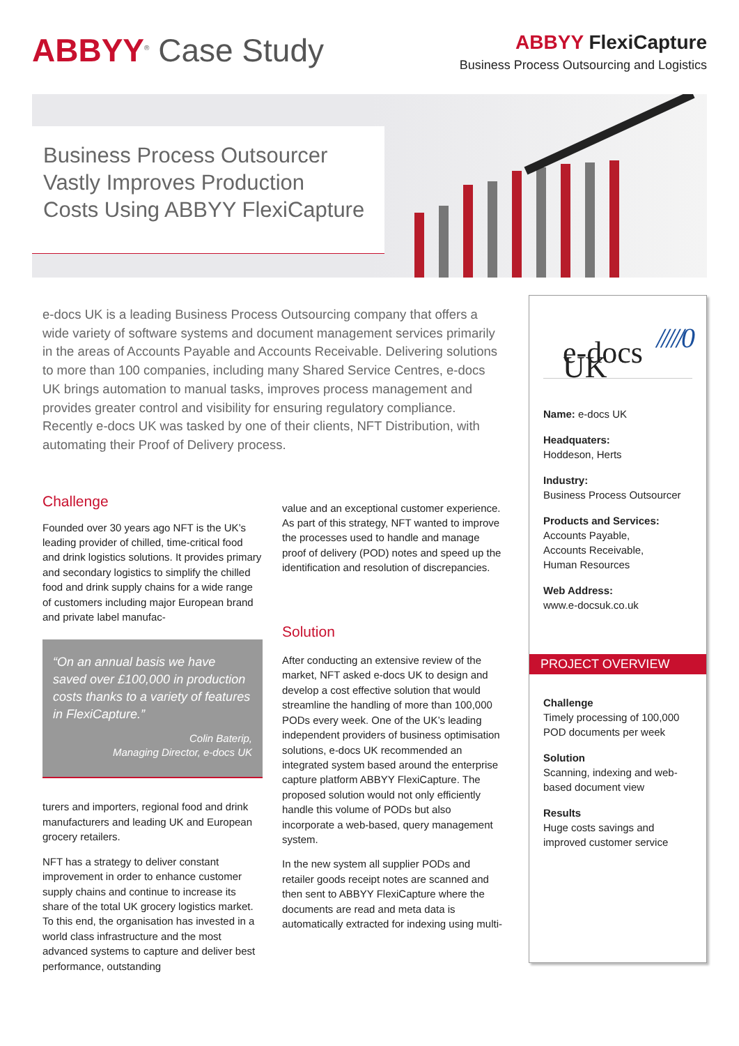ABBYY<sup>®</sup> Case Study
ABBYY FlexiCapture
Business Process Outsourcing and Logistics
Business Process Outsourcer
Vastly Improves Production
Costs Using ABBYY FlexiCapture
e-docs UK is a leading Business Process Outsourcing company that offers a wide variety of software systems and document management services primarily in the areas of Accounts Payable and Accounts Receivable. Delivering solutions to more than 100 companies, including many Shared Service Centres, e-docs UK brings automation to manual tasks, improves process management and provides greater control and visibility for ensuring regulatory compliance. Recently e-docs UK was tasked by one of their clients, NFT Distribution, with automating their Proof of Delivery process.
Challenge
Founded over 30 years ago NFT is the UK’s leading provider of chilled, time-critical food and drink logistics solutions. It provides primary and secondary logistics to simplify the chilled food and drink supply chains for a wide range of customers including major European brand and private label manufac-
“On an annual basis we have saved over £100,000 in production costs thanks to a variety of features in FlexiCapture.”
Colin Baterip,
Managing Director, e-docs UK
turers and importers, regional food and drink manufacturers and leading UK and European grocery retailers.
NFT has a strategy to deliver constant improvement in order to enhance customer supply chains and continue to increase its share of the total UK grocery logistics market. To this end, the organisation has invested in a world class infrastructure and the most advanced systems to capture and deliver best performance, outstanding
value and an exceptional customer experience. As part of this strategy, NFT wanted to improve the processes used to handle and manage proof of delivery (POD) notes and speed up the identification and resolution of discrepancies.
Solution
After conducting an extensive review of the market, NFT asked e-docs UK to design and develop a cost effective solution that would streamline the handling of more than 100,000 PODs every week. One of the UK’s leading independent providers of business optimisation solutions, e-docs UK recommended an integrated system based around the enterprise capture platform ABBYY FlexiCapture. The proposed solution would not only efficiently handle this volume of PODs but also incorporate a web-based, query management system.
In the new system all supplier PODs and retailer goods receipt notes are scanned and then sent to ABBYY FlexiCapture where the documents are read and meta data is automatically extracted for indexing using multi-
/////0
e-docs UK
Name: e-docs UK
Headquaters:
Hoddeson, Herts
Industry:
Business Process Outsourcer
Products and Services:
Accounts Payable,
Accounts Receivable,
Human Resources
Web Address:
www.e-docsuk.co.uk
PROJECT OVERVIEW
Challenge
Timely processing of 100,000 POD documents per week
Solution
Scanning, indexing and web-based document view
Results
Huge costs savings and improved customer service